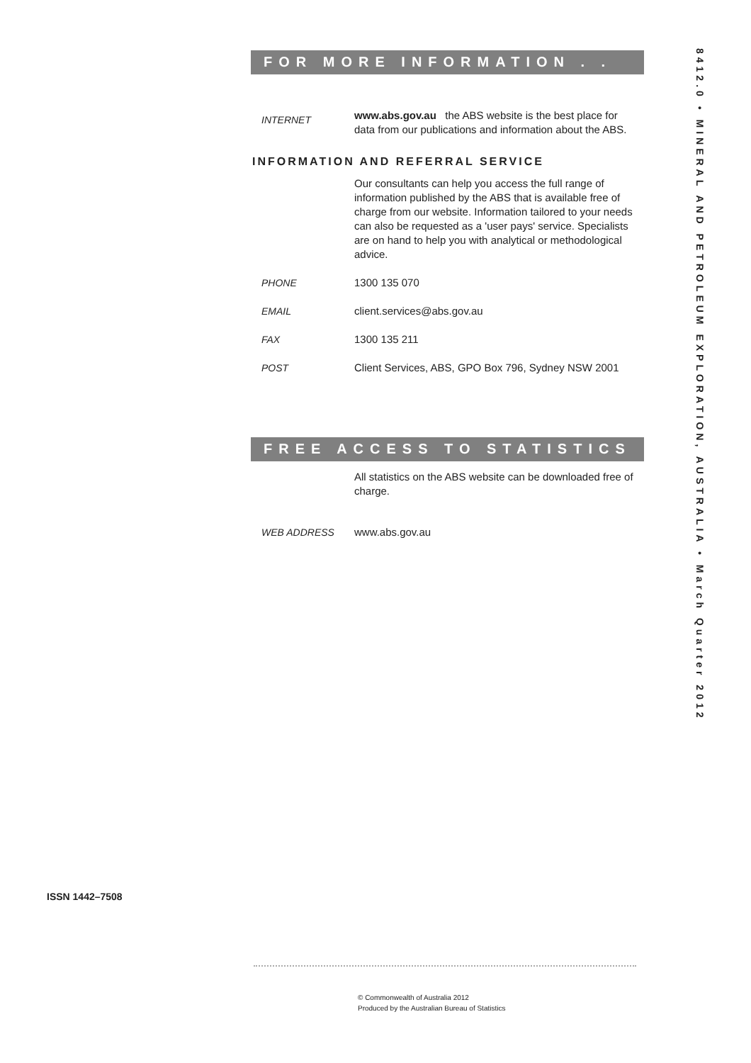FOR MORE INFORMATION . . .
INTERNET
www.abs.gov.au the ABS website is the best place for data from our publications and information about the ABS.
INFORMATION AND REFERRAL SERVICE
Our consultants can help you access the full range of information published by the ABS that is available free of charge from our website. Information tailored to your needs can also be requested as a 'user pays' service. Specialists are on hand to help you with analytical or methodological advice.
PHONE 1300 135 070
EMAIL client.services@abs.gov.au
FAX 1300 135 211
POST Client Services, ABS, GPO Box 796, Sydney NSW 2001
FREE ACCESS TO STATISTICS
All statistics on the ABS website can be downloaded free of charge.
WEB ADDRESS www.abs.gov.au
8412.0 • MINERAL AND PETROLEUM EXPLORATION, AUSTRALIA • March Quarter 2012
ISSN 1442–7508
© Commonwealth of Australia 2012
Produced by the Australian Bureau of Statistics